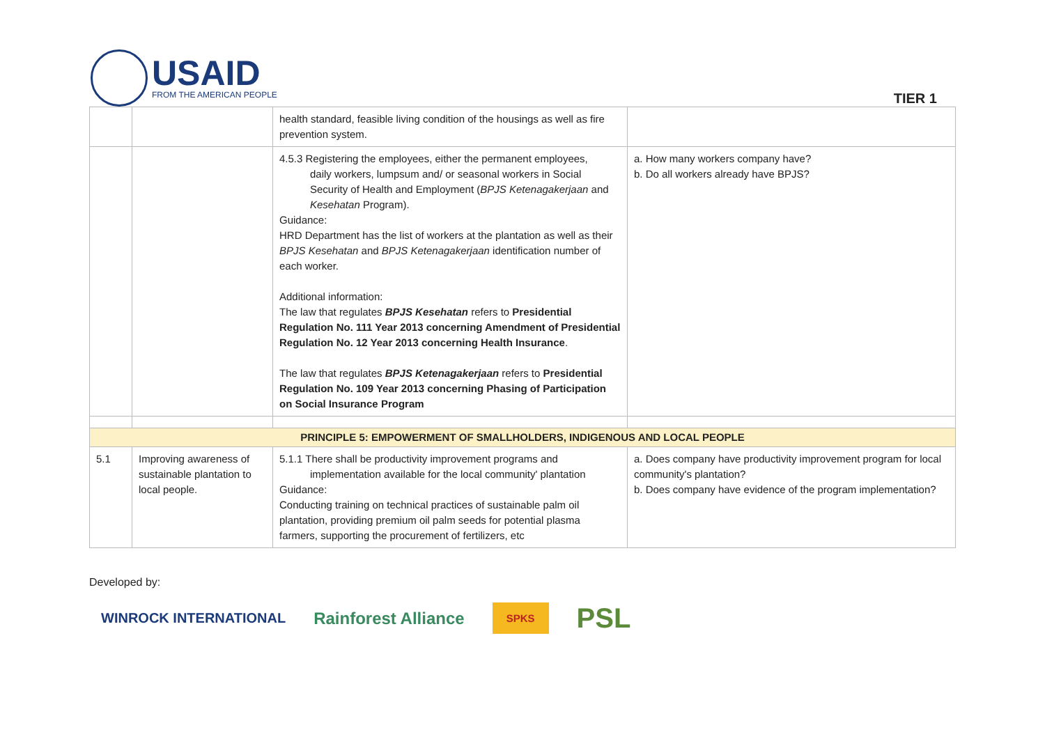USAID
FROM THE AMERICAN PEOPLE
TIER 1
| | | health standard, feasible living condition of the housings as well as fire prevention system. | |
| | | 4.5.3 Registering the employees, either the permanent employees, daily workers, lumpsum and/ or seasonal workers in Social Security of Health and Employment ( BPJS Ketenagakerjaan and Kesehatan Program). Guidance: HRD Department has the list of workers at the plantation as well as their BPJS Kesehatan and BPJS Ketenagakerjaan identification number of each worker. Additional information: The law that regulates BPJS Kesehatan refers to Presidential Regulation No. 111 Year 2013 concerning Amendment of Presidential Regulation No. 12 Year 2013 concerning Health Insurance . The law that regulates BPJS Ketenagakerjaan refers to Presidential Regulation No. 109 Year 2013 concerning Phasing of Participation on Social Insurance Program | a. How many workers company have? b. Do all workers already have BPJS? |
| PRINCIPLE 5: EMPOWERMENT OF SMALLHOLDERS, INDIGENOUS AND LOCAL PEOPLE | | | |
| 5.1 | Improving awareness of sustainable plantation to local people. | 5.1.1 There shall be productivity improvement programs and implementation available for the local community' plantation Guidance: Conducting training on technical practices of sustainable palm oil plantation, providing premium oil palm seeds for potential plasma farmers, supporting the procurement of fertilizers, etc | a. Does company have productivity improvement program for local community's plantation? b. Does company have evidence of the program implementation? |
Developed by:
WINROCK INTERNATIONAL Rainforest Alliance SPKS PSL